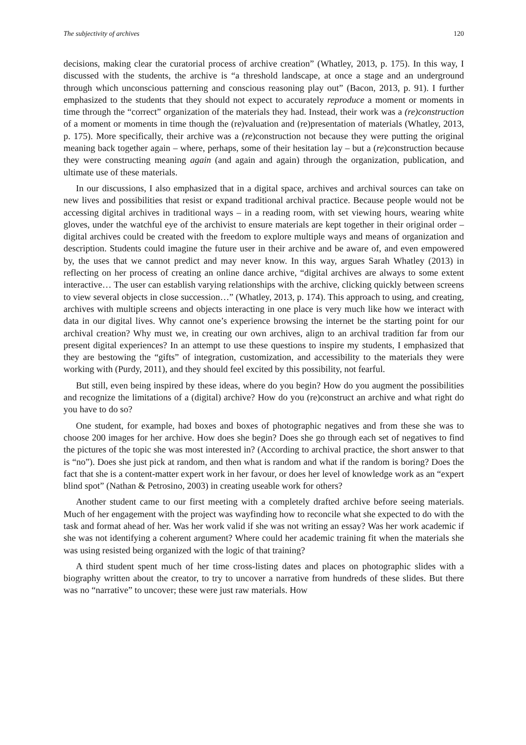The subjectivity of archives 120
decisions, making clear the curatorial process of archive creation” (Whatley, 2013, p. 175). In this way, I discussed with the students, the archive is “a threshold landscape, at once a stage and an underground through which unconscious patterning and conscious reasoning play out” (Bacon, 2013, p. 91). I further emphasized to the students that they should not expect to accurately reproduce a moment or moments in time through the “correct” organization of the materials they had. Instead, their work was a (re)construction of a moment or moments in time though the (re)valuation and (re)presentation of materials (Whatley, 2013, p. 175). More specifically, their archive was a (re)construction not because they were putting the original meaning back together again – where, perhaps, some of their hesitation lay – but a (re)construction because they were constructing meaning again (and again and again) through the organization, publication, and ultimate use of these materials.
In our discussions, I also emphasized that in a digital space, archives and archival sources can take on new lives and possibilities that resist or expand traditional archival practice. Because people would not be accessing digital archives in traditional ways – in a reading room, with set viewing hours, wearing white gloves, under the watchful eye of the archivist to ensure materials are kept together in their original order – digital archives could be created with the freedom to explore multiple ways and means of organization and description. Students could imagine the future user in their archive and be aware of, and even empowered by, the uses that we cannot predict and may never know. In this way, argues Sarah Whatley (2013) in reflecting on her process of creating an online dance archive, “digital archives are always to some extent interactive… The user can establish varying relationships with the archive, clicking quickly between screens to view several objects in close succession…” (Whatley, 2013, p. 174). This approach to using, and creating, archives with multiple screens and objects interacting in one place is very much like how we interact with data in our digital lives. Why cannot one’s experience browsing the internet be the starting point for our archival creation? Why must we, in creating our own archives, align to an archival tradition far from our present digital experiences? In an attempt to use these questions to inspire my students, I emphasized that they are bestowing the “gifts” of integration, customization, and accessibility to the materials they were working with (Purdy, 2011), and they should feel excited by this possibility, not fearful.
But still, even being inspired by these ideas, where do you begin? How do you augment the possibilities and recognize the limitations of a (digital) archive? How do you (re)construct an archive and what right do you have to do so?
One student, for example, had boxes and boxes of photographic negatives and from these she was to choose 200 images for her archive. How does she begin? Does she go through each set of negatives to find the pictures of the topic she was most interested in? (According to archival practice, the short answer to that is “no”). Does she just pick at random, and then what is random and what if the random is boring? Does the fact that she is a content-matter expert work in her favour, or does her level of knowledge work as an “expert blind spot” (Nathan & Petrosino, 2003) in creating useable work for others?
Another student came to our first meeting with a completely drafted archive before seeing materials. Much of her engagement with the project was wayfinding how to reconcile what she expected to do with the task and format ahead of her. Was her work valid if she was not writing an essay? Was her work academic if she was not identifying a coherent argument? Where could her academic training fit when the materials she was using resisted being organized with the logic of that training?
A third student spent much of her time cross-listing dates and places on photographic slides with a biography written about the creator, to try to uncover a narrative from hundreds of these slides. But there was no “narrative” to uncover; these were just raw materials. How